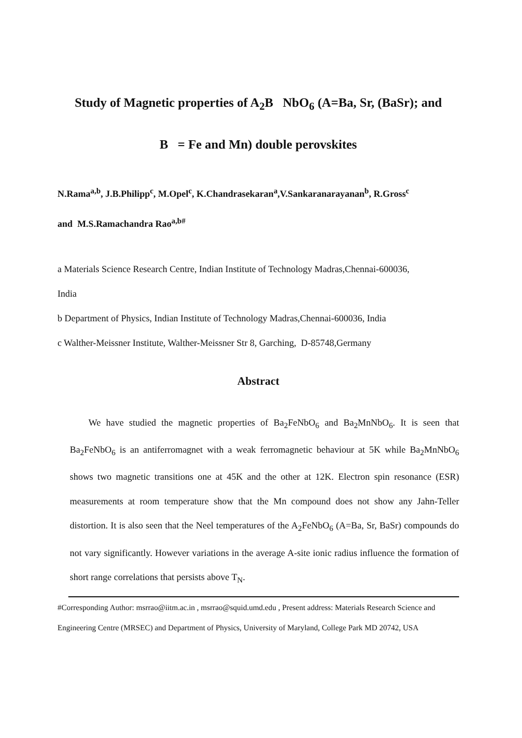Study of Magnetic properties of A<sub>2</sub>B NbO<sub>6</sub> (A=Ba, Sr, (BaSr); and
B = Fe and Mn) double perovskites
N.Rama<sup>a,b</sup>, J.B.Philipp<sup>c</sup>, M.Opel<sup>c</sup>, K.Chandrasekaran<sup>a</sup>,V.Sankaranarayanan<sup>b</sup>, R.Gross<sup>c</sup>
and M.S.Ramachandra Rao<sup>a,b#</sup>
a Materials Science Research Centre, Indian Institute of Technology Madras,Chennai-600036,
India
b Department of Physics, Indian Institute of Technology Madras,Chennai-600036, India
c Walther-Meissner Institute, Walther-Meissner Str 8, Garching, D-85748,Germany
Abstract
We have studied the magnetic properties of Ba<sub>2</sub>FeNbO<sub>6</sub> and Ba<sub>2</sub>MnNbO<sub>6</sub>. It is seen that Ba<sub>2</sub>FeNbO<sub>6</sub> is an antiferromagnet with a weak ferromagnetic behaviour at 5K while Ba<sub>2</sub>MnNbO<sub>6</sub> shows two magnetic transitions one at 45K and the other at 12K. Electron spin resonance (ESR) measurements at room temperature show that the Mn compound does not show any Jahn-Teller distortion. It is also seen that the Neel temperatures of the A<sub>2</sub>FeNbO<sub>6</sub> (A=Ba, Sr, BaSr) compounds do not vary significantly. However variations in the average A-site ionic radius influence the formation of short range correlations that persists above T<sub>N</sub>.
#Corresponding Author: msrrao@iitm.ac.in , msrrao@squid.umd.edu , Present address: Materials Research Science and Engineering Centre (MRSEC) and Department of Physics, University of Maryland, College Park MD 20742, USA